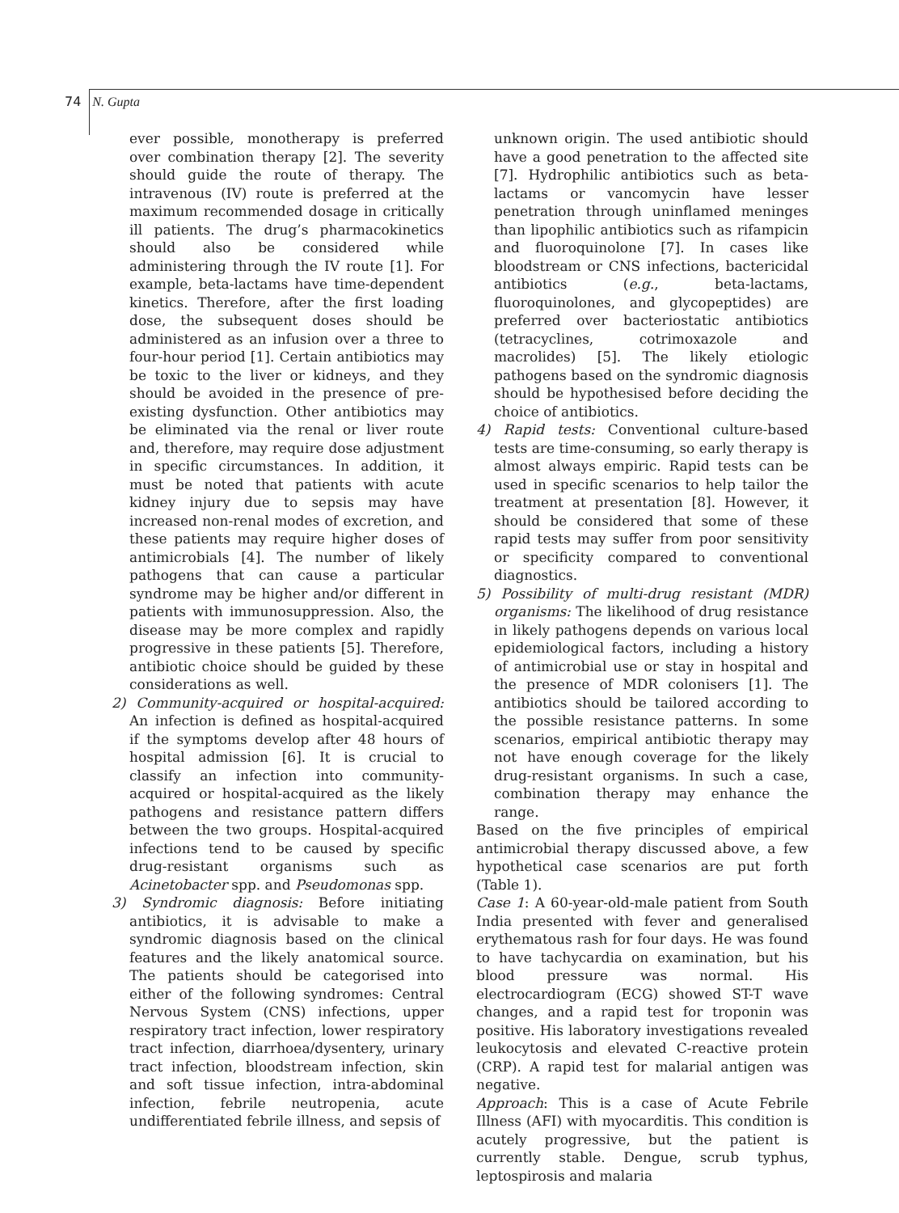74 N. Gupta
ever possible, monotherapy is preferred over combination therapy [2]. The severity should guide the route of therapy. The intravenous (IV) route is preferred at the maximum recommended dosage in critically ill patients. The drug’s pharmacokinetics should also be considered while administering through the IV route [1]. For example, beta-lactams have time-dependent kinetics. Therefore, after the first loading dose, the subsequent doses should be administered as an infusion over a three to four-hour period [1]. Certain antibiotics may be toxic to the liver or kidneys, and they should be avoided in the presence of pre-existing dysfunction. Other antibiotics may be eliminated via the renal or liver route and, therefore, may require dose adjustment in specific circumstances. In addition, it must be noted that patients with acute kidney injury due to sepsis may have increased non-renal modes of excretion, and these patients may require higher doses of antimicrobials [4]. The number of likely pathogens that can cause a particular syndrome may be higher and/or different in patients with immunosuppression. Also, the disease may be more complex and rapidly progressive in these patients [5]. Therefore, antibiotic choice should be guided by these considerations as well.
2) Community-acquired or hospital-acquired: An infection is defined as hospital-acquired if the symptoms develop after 48 hours of hospital admission [6]. It is crucial to classify an infection into community-acquired or hospital-acquired as the likely pathogens and resistance pattern differs between the two groups. Hospital-acquired infections tend to be caused by specific drug-resistant organisms such as Acinetobacter spp. and Pseudomonas spp.
3) Syndromic diagnosis: Before initiating antibiotics, it is advisable to make a syndromic diagnosis based on the clinical features and the likely anatomical source. The patients should be categorised into either of the following syndromes: Central Nervous System (CNS) infections, upper respiratory tract infection, lower respiratory tract infection, diarrhoea/dysentery, urinary tract infection, bloodstream infection, skin and soft tissue infection, intra-abdominal infection, febrile neutropenia, acute undifferentiated febrile illness, and sepsis of
unknown origin. The used antibiotic should have a good penetration to the affected site [7]. Hydrophilic antibiotics such as beta-lactams or vancomycin have lesser penetration through uninflamed meninges than lipophilic antibiotics such as rifampicin and fluoroquinolone [7]. In cases like bloodstream or CNS infections, bactericidal antibiotics (e.g., beta-lactams, fluoroquinolones, and glycopeptides) are preferred over bacteriostatic antibiotics (tetracyclines, cotrimoxazole and macrolides) [5]. The likely etiologic pathogens based on the syndromic diagnosis should be hypothesised before deciding the choice of antibiotics.
4) Rapid tests: Conventional culture-based tests are time-consuming, so early therapy is almost always empiric. Rapid tests can be used in specific scenarios to help tailor the treatment at presentation [8]. However, it should be considered that some of these rapid tests may suffer from poor sensitivity or specificity compared to conventional diagnostics.
5) Possibility of multi-drug resistant (MDR) organisms: The likelihood of drug resistance in likely pathogens depends on various local epidemiological factors, including a history of antimicrobial use or stay in hospital and the presence of MDR colonisers [1]. The antibiotics should be tailored according to the possible resistance patterns. In some scenarios, empirical antibiotic therapy may not have enough coverage for the likely drug-resistant organisms. In such a case, combination therapy may enhance the range.
Based on the five principles of empirical antimicrobial therapy discussed above, a few hypothetical case scenarios are put forth (Table 1).
Case 1: A 60-year-old-male patient from South India presented with fever and generalised erythematous rash for four days. He was found to have tachycardia on examination, but his blood pressure was normal. His electrocardiogram (ECG) showed ST-T wave changes, and a rapid test for troponin was positive. His laboratory investigations revealed leukocytosis and elevated C-reactive protein (CRP). A rapid test for malarial antigen was negative.
Approach: This is a case of Acute Febrile Illness (AFI) with myocarditis. This condition is acutely progressive, but the patient is currently stable. Dengue, scrub typhus, leptospirosis and malaria